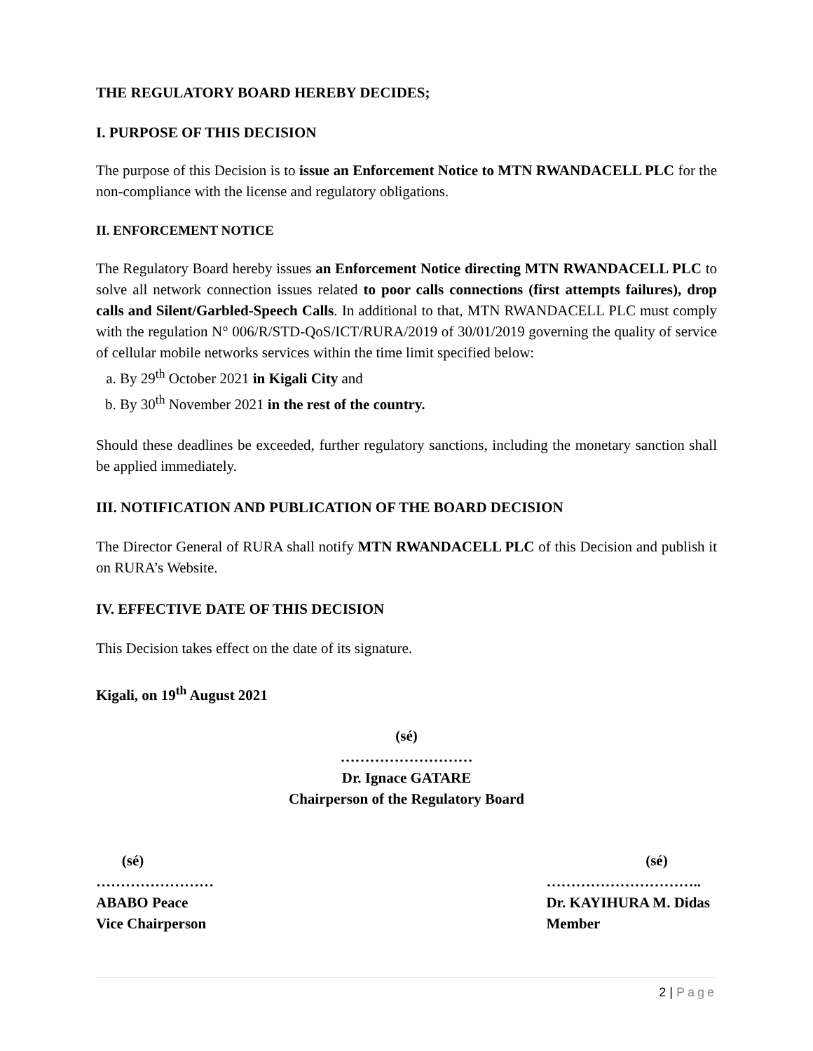THE REGULATORY BOARD HEREBY DECIDES;
I. PURPOSE OF THIS DECISION
The purpose of this Decision is to issue an Enforcement Notice to MTN RWANDACELL PLC for the non-compliance with the license and regulatory obligations.
II. ENFORCEMENT NOTICE
The Regulatory Board hereby issues an Enforcement Notice directing MTN RWANDACELL PLC to solve all network connection issues related to poor calls connections (first attempts failures), drop calls and Silent/Garbled-Speech Calls. In additional to that, MTN RWANDACELL PLC must comply with the regulation N° 006/R/STD-QoS/ICT/RURA/2019 of 30/01/2019 governing the quality of service of cellular mobile networks services within the time limit specified below:
a. By 29<sup>th</sup> October 2021 in Kigali City and
b. By 30<sup>th</sup> November 2021 in the rest of the country.
Should these deadlines be exceeded, further regulatory sanctions, including the monetary sanction shall be applied immediately.
III. NOTIFICATION AND PUBLICATION OF THE BOARD DECISION
The Director General of RURA shall notify MTN RWANDACELL PLC of this Decision and publish it on RURA’s Website.
IV. EFFECTIVE DATE OF THIS DECISION
This Decision takes effect on the date of its signature.
Kigali, on 19<sup>th</sup> August 2021
(sé)
………………………
Dr. Ignace GATARE
Chairperson of the Regulatory Board
(sé)
……………………
ABABO Peace
Vice Chairperson
(sé)
…………………………..
Dr. KAYIHURA M. Didas
Member
2 | Page